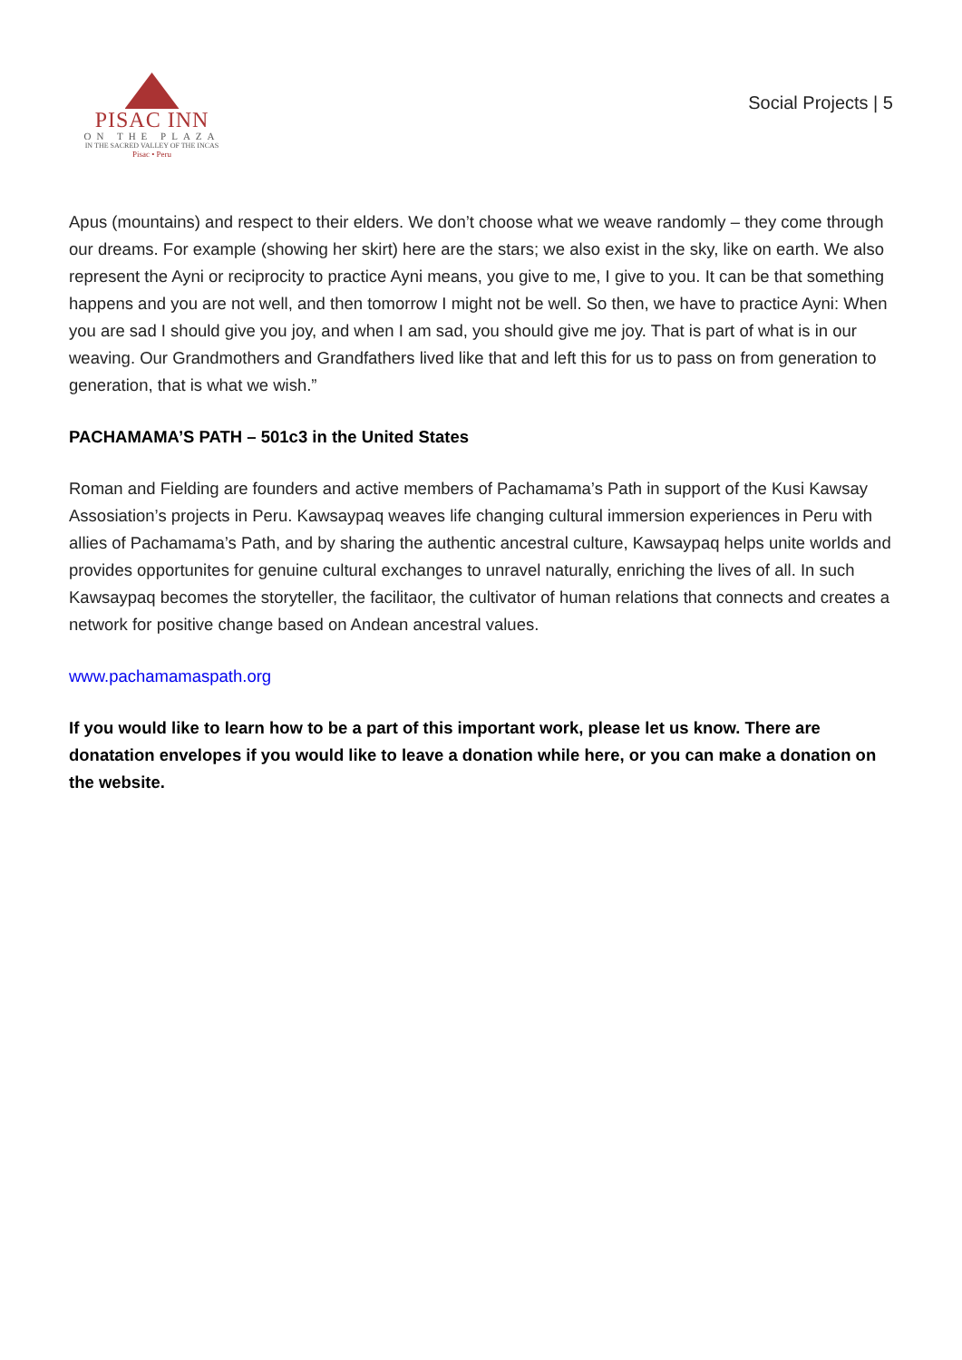PISAC INN
ON THE PLAZA
IN THE SACRED VALLEY OF THE INCAS
Pisac • Peru
Social Projects | 5
Apus (mountains) and respect to their elders. We don’t choose what we weave randomly – they come through our dreams. For example (showing her skirt) here are the stars; we also exist in the sky, like on earth. We also represent the Ayni or reciprocity to practice Ayni means, you give to me, I give to you. It can be that something happens and you are not well, and then tomorrow I might not be well. So then, we have to practice Ayni: When you are sad I should give you joy, and when I am sad, you should give me joy. That is part of what is in our weaving. Our Grandmothers and Grandfathers lived like that and left this for us to pass on from generation to generation, that is what we wish.”
PACHAMAMA’S PATH – 501c3 in the United States
Roman and Fielding are founders and active members of Pachamama’s Path in support of the Kusi Kawsay Assosiation’s projects in Peru. Kawsaypaq weaves life changing cultural immersion experiences in Peru with allies of Pachamama’s Path, and by sharing the authentic ancestral culture, Kawsaypaq helps unite worlds and provides opportunites for genuine cultural exchanges to unravel naturally, enriching the lives of all. In such Kawsaypaq becomes the storyteller, the facilitaor, the cultivator of human relations that connects and creates a network for positive change based on Andean ancestral values.
www.pachamamaspath.org
If you would like to learn how to be a part of this important work, please let us know. There are donatation envelopes if you would like to leave a donation while here, or you can make a donation on the website.